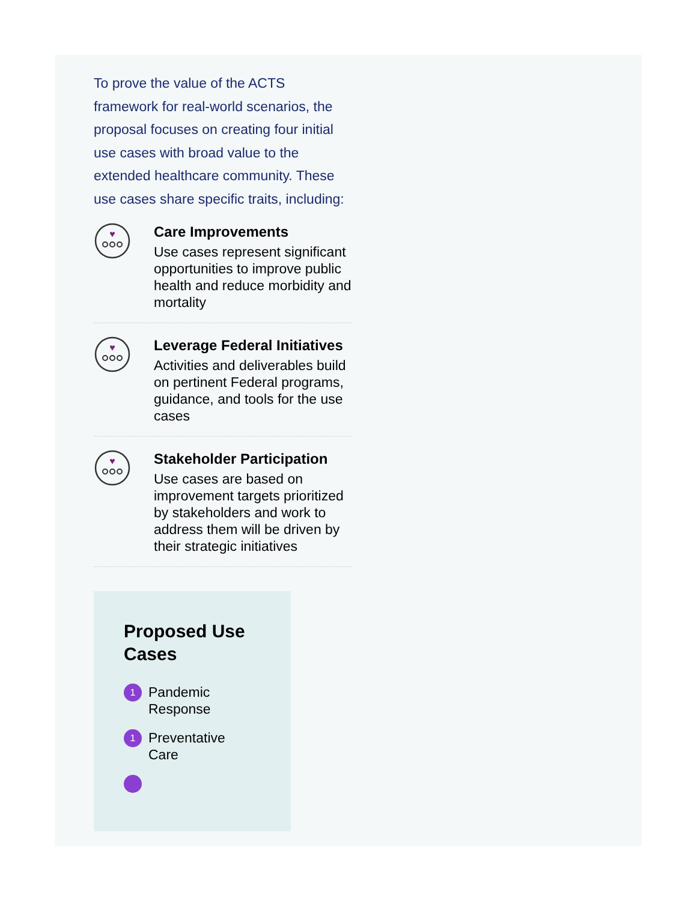To prove the value of the ACTS framework for real-world scenarios, the proposal focuses on creating four initial use cases with broad value to the extended healthcare community. These use cases share specific traits, including:
♥
Care Improvements
Use cases represent significant opportunities to improve public health and reduce morbidity and mortality
♥
Leverage Federal Initiatives
Activities and deliverables build on pertinent Federal programs, guidance, and tools for the use cases
♥
Stakeholder Participation
Use cases are based on improvement targets prioritized by stakeholders and work to address them will be driven by their strategic initiatives
Proposed Use Cases
1 Pandemic
Response
1 Preventative
Care